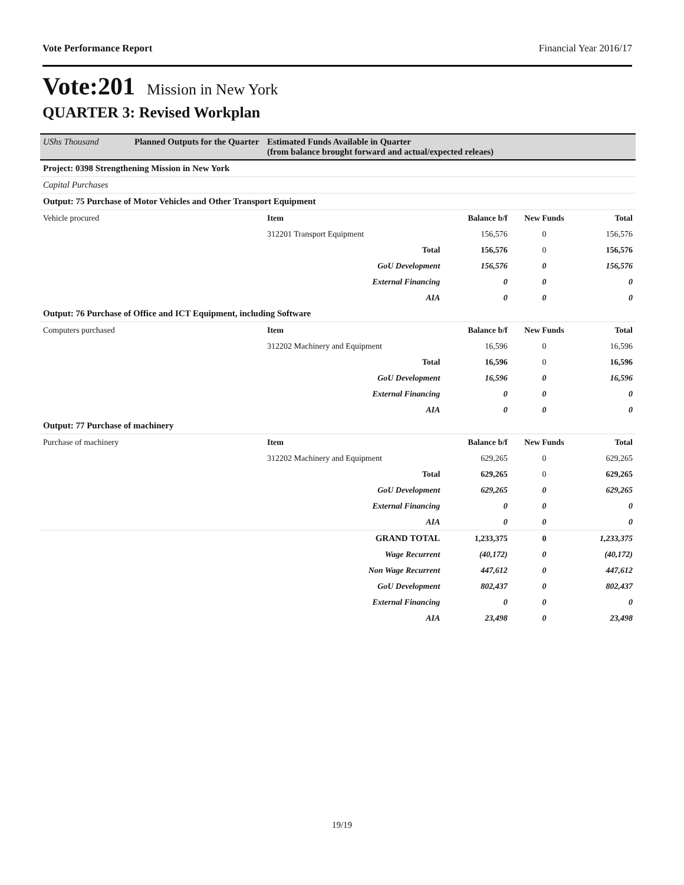Vote Performance Report Financial Year 2016/17
Vote:201 Mission in New York
QUARTER 3: Revised Workplan
| UShs Thousand | Planned Outputs for the Quarter | Estimated Funds Available in Quarter (from balance brought forward and actual/expected releaes) | | | |
| Project: 0398 Strengthening Mission in New York | | | | | |
| Capital Purchases | | | | | |
| Output: 75 Purchase of Motor Vehicles and Other Transport Equipment | | | | | |
| Vehicle procured | | Item | Balance b/f | New Funds | Total |
| | | 312201 Transport Equipment | 156,576 | 0 | 156,576 |
| Total | | | 156,576 | 0 | 156,576 |
| GoU Development | | | 156,576 | 0 | 156,576 |
| External Financing | | | 0 | 0 | 0 |
| AIA | | | 0 | 0 | 0 |
| Output: 76 Purchase of Office and ICT Equipment, including Software | | | | | |
| Computers purchased | | Item | Balance b/f | New Funds | Total |
| | | 312202 Machinery and Equipment | 16,596 | 0 | 16,596 |
| Total | | | 16,596 | 0 | 16,596 |
| GoU Development | | | 16,596 | 0 | 16,596 |
| External Financing | | | 0 | 0 | 0 |
| AIA | | | 0 | 0 | 0 |
| Output: 77 Purchase of machinery | | | | | |
| Purchase of machinery | | Item | Balance b/f | New Funds | Total |
| | | 312202 Machinery and Equipment | 629,265 | 0 | 629,265 |
| Total | | | 629,265 | 0 | 629,265 |
| GoU Development | | | 629,265 | 0 | 629,265 |
| External Financing | | | 0 | 0 | 0 |
| AIA | | | 0 | 0 | 0 |
| GRAND TOTAL | | | 1,233,375 | 0 | 1,233,375 |
| Wage Recurrent | | | (40,172) | 0 | (40,172) |
| Non Wage Recurrent | | | 447,612 | 0 | 447,612 |
| GoU Development | | | 802,437 | 0 | 802,437 |
| External Financing | | | 0 | 0 | 0 |
| AIA | | | 23,498 | 0 | 23,498 |
19/19